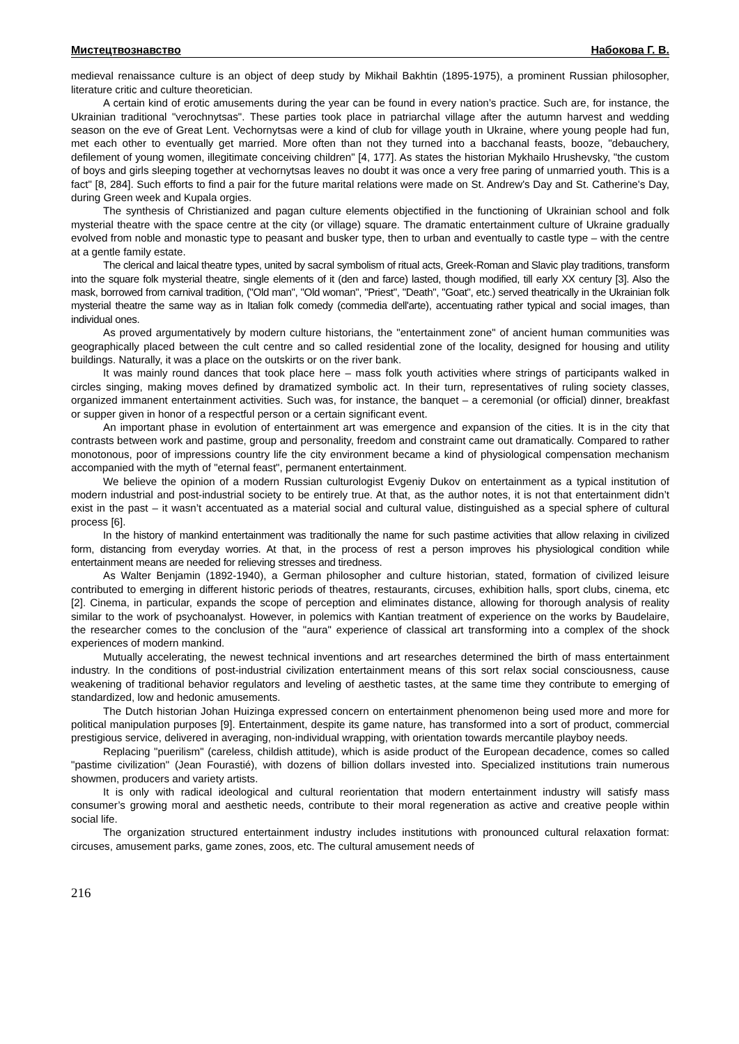Мистецтвознавство Набокова Г. В.
medieval renaissance culture is an object of deep study by Mikhail Bakhtin (1895-1975), a prominent Russian philosopher, literature critic and culture theoretician.
A certain kind of erotic amusements during the year can be found in every nation’s practice. Such are, for instance, the Ukrainian traditional "verochnytsas". These parties took place in patriarchal village after the autumn harvest and wedding season on the eve of Great Lent. Vechornytsas were a kind of club for village youth in Ukraine, where young people had fun, met each other to eventually get married. More often than not they turned into a bacchanal feasts, booze, "debauchery, defilement of young women, illegitimate conceiving children" [4, 177]. As states the historian Mykhailo Hrushevsky, "the custom of boys and girls sleeping together at vechornytsas leaves no doubt it was once a very free paring of unmarried youth. This is a fact" [8, 284]. Such efforts to find a pair for the future marital relations were made on St. Andrew's Day and St. Catherine's Day, during Green week and Kupala orgies.
The synthesis of Christianized and pagan culture elements objectified in the functioning of Ukrainian school and folk mysterial theatre with the space centre at the city (or village) square. The dramatic entertainment culture of Ukraine gradually evolved from noble and monastic type to peasant and busker type, then to urban and eventually to castle type – with the centre at a gentle family estate.
The clerical and laical theatre types, united by sacral symbolism of ritual acts, Greek-Roman and Slavic play traditions, transform into the square folk mysterial theatre, single elements of it (den and farce) lasted, though modified, till early XX century [3]. Also the mask, borrowed from carnival tradition, ("Old man", "Old woman", "Priest", "Death", "Goat", etc.) served theatrically in the Ukrainian folk mysterial theatre the same way as in Italian folk comedy (commedia dell'arte), accentuating rather typical and social images, than individual ones.
As proved argumentatively by modern culture historians, the "entertainment zone" of ancient human communities was geographically placed between the cult centre and so called residential zone of the locality, designed for housing and utility buildings. Naturally, it was a place on the outskirts or on the river bank.
It was mainly round dances that took place here – mass folk youth activities where strings of participants walked in circles singing, making moves defined by dramatized symbolic act. In their turn, representatives of ruling society classes, organized immanent entertainment activities. Such was, for instance, the banquet – a ceremonial (or official) dinner, breakfast or supper given in honor of a respectful person or a certain significant event.
An important phase in evolution of entertainment art was emergence and expansion of the cities. It is in the city that contrasts between work and pastime, group and personality, freedom and constraint came out dramatically. Compared to rather monotonous, poor of impressions country life the city environment became a kind of physiological compensation mechanism accompanied with the myth of "eternal feast", permanent entertainment.
We believe the opinion of a modern Russian culturologist Evgeniy Dukov on entertainment as a typical institution of modern industrial and post-industrial society to be entirely true. At that, as the author notes, it is not that entertainment didn’t exist in the past – it wasn’t accentuated as a material social and cultural value, distinguished as a special sphere of cultural process [6].
In the history of mankind entertainment was traditionally the name for such pastime activities that allow relaxing in civilized form, distancing from everyday worries. At that, in the process of rest a person improves his physiological condition while entertainment means are needed for relieving stresses and tiredness.
As Walter Benjamin (1892-1940), a German philosopher and culture historian, stated, formation of civilized leisure contributed to emerging in different historic periods of theatres, restaurants, circuses, exhibition halls, sport clubs, cinema, etc [2]. Cinema, in particular, expands the scope of perception and eliminates distance, allowing for thorough analysis of reality similar to the work of psychoanalyst. However, in polemics with Kantian treatment of experience on the works by Baudelaire, the researcher comes to the conclusion of the "aura" experience of classical art transforming into a complex of the shock experiences of modern mankind.
Mutually accelerating, the newest technical inventions and art researches determined the birth of mass entertainment industry. In the conditions of post-industrial civilization entertainment means of this sort relax social consciousness, cause weakening of traditional behavior regulators and leveling of aesthetic tastes, at the same time they contribute to emerging of standardized, low and hedonic amusements.
The Dutch historian Johan Huizinga expressed concern on entertainment phenomenon being used more and more for political manipulation purposes [9]. Entertainment, despite its game nature, has transformed into a sort of product, commercial prestigious service, delivered in averaging, non-individual wrapping, with orientation towards mercantile playboy needs.
Replacing "puerilism" (careless, childish attitude), which is aside product of the European decadence, comes so called "pastime civilization" (Jean Fourastié), with dozens of billion dollars invested into. Specialized institutions train numerous showmen, producers and variety artists.
It is only with radical ideological and cultural reorientation that modern entertainment industry will satisfy mass consumer’s growing moral and aesthetic needs, contribute to their moral regeneration as active and creative people within social life.
The organization structured entertainment industry includes institutions with pronounced cultural relaxation format: circuses, amusement parks, game zones, zoos, etc. The cultural amusement needs of
216